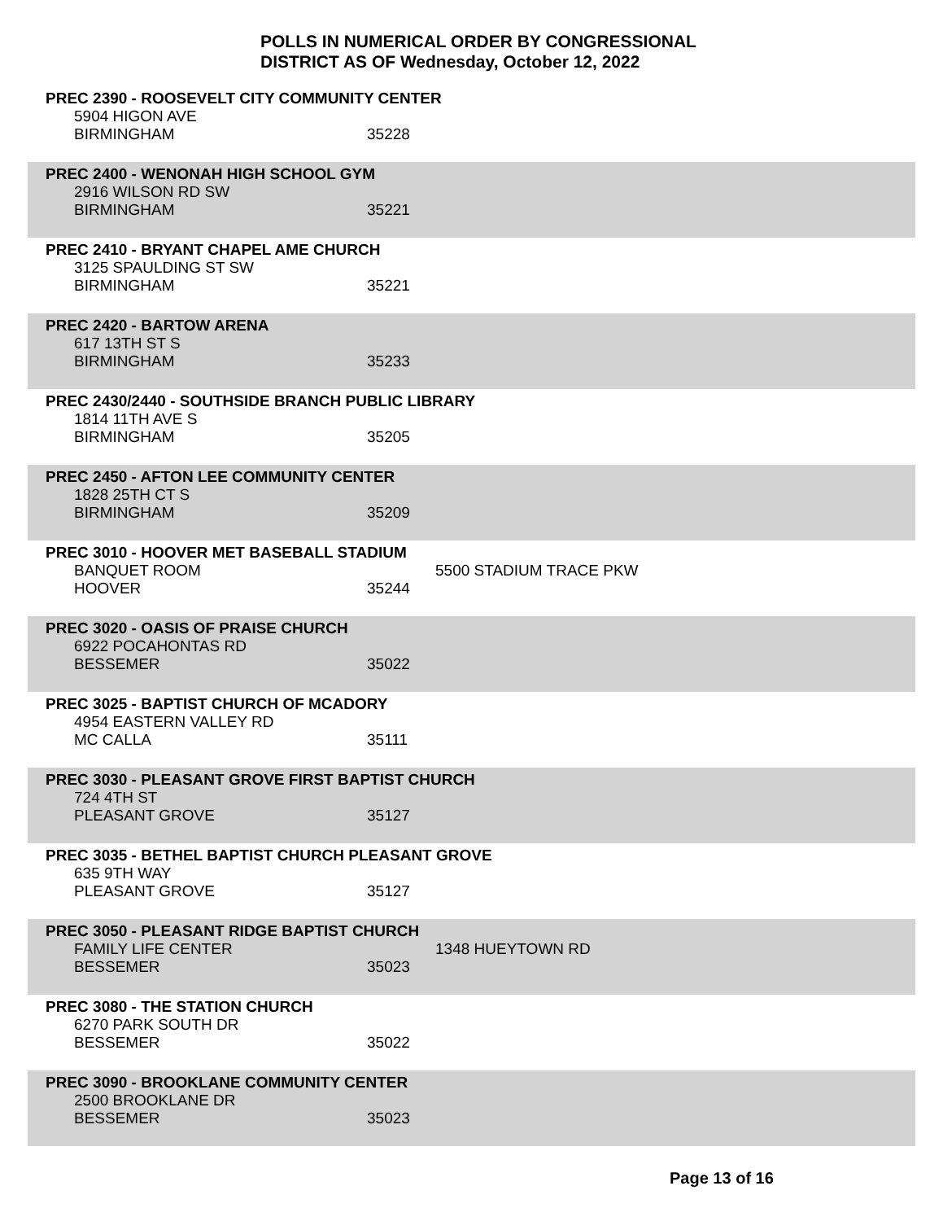POLLS IN NUMERICAL ORDER BY CONGRESSIONAL
DISTRICT AS OF Wednesday, October 12, 2022
PREC 2390 - ROOSEVELT CITY COMMUNITY CENTER
5904 HIGON AVE
BIRMINGHAM 35228
PREC 2400 - WENONAH HIGH SCHOOL GYM
2916 WILSON RD SW
BIRMINGHAM 35221
PREC 2410 - BRYANT CHAPEL AME CHURCH
3125 SPAULDING ST SW
BIRMINGHAM 35221
PREC 2420 - BARTOW ARENA
617 13TH ST S
BIRMINGHAM 35233
PREC 2430/2440 - SOUTHSIDE BRANCH PUBLIC LIBRARY
1814 11TH AVE S
BIRMINGHAM 35205
PREC 2450 - AFTON LEE COMMUNITY CENTER
1828 25TH CT S
BIRMINGHAM 35209
PREC 3010 - HOOVER MET BASEBALL STADIUM
BANQUET ROOM 5500 STADIUM TRACE PKW
HOOVER 35244
PREC 3020 - OASIS OF PRAISE CHURCH
6922 POCAHONTAS RD
BESSEMER 35022
PREC 3025 - BAPTIST CHURCH OF MCADORY
4954 EASTERN VALLEY RD
MC CALLA 35111
PREC 3030 - PLEASANT GROVE FIRST BAPTIST CHURCH
724 4TH ST
PLEASANT GROVE 35127
PREC 3035 - BETHEL BAPTIST CHURCH PLEASANT GROVE
635 9TH WAY
PLEASANT GROVE 35127
PREC 3050 - PLEASANT RIDGE BAPTIST CHURCH
FAMILY LIFE CENTER 1348 HUEYTOWN RD
BESSEMER 35023
PREC 3080 - THE STATION CHURCH
6270 PARK SOUTH DR
BESSEMER 35022
PREC 3090 - BROOKLANE COMMUNITY CENTER
2500 BROOKLANE DR
BESSEMER 35023
Page 13 of 16